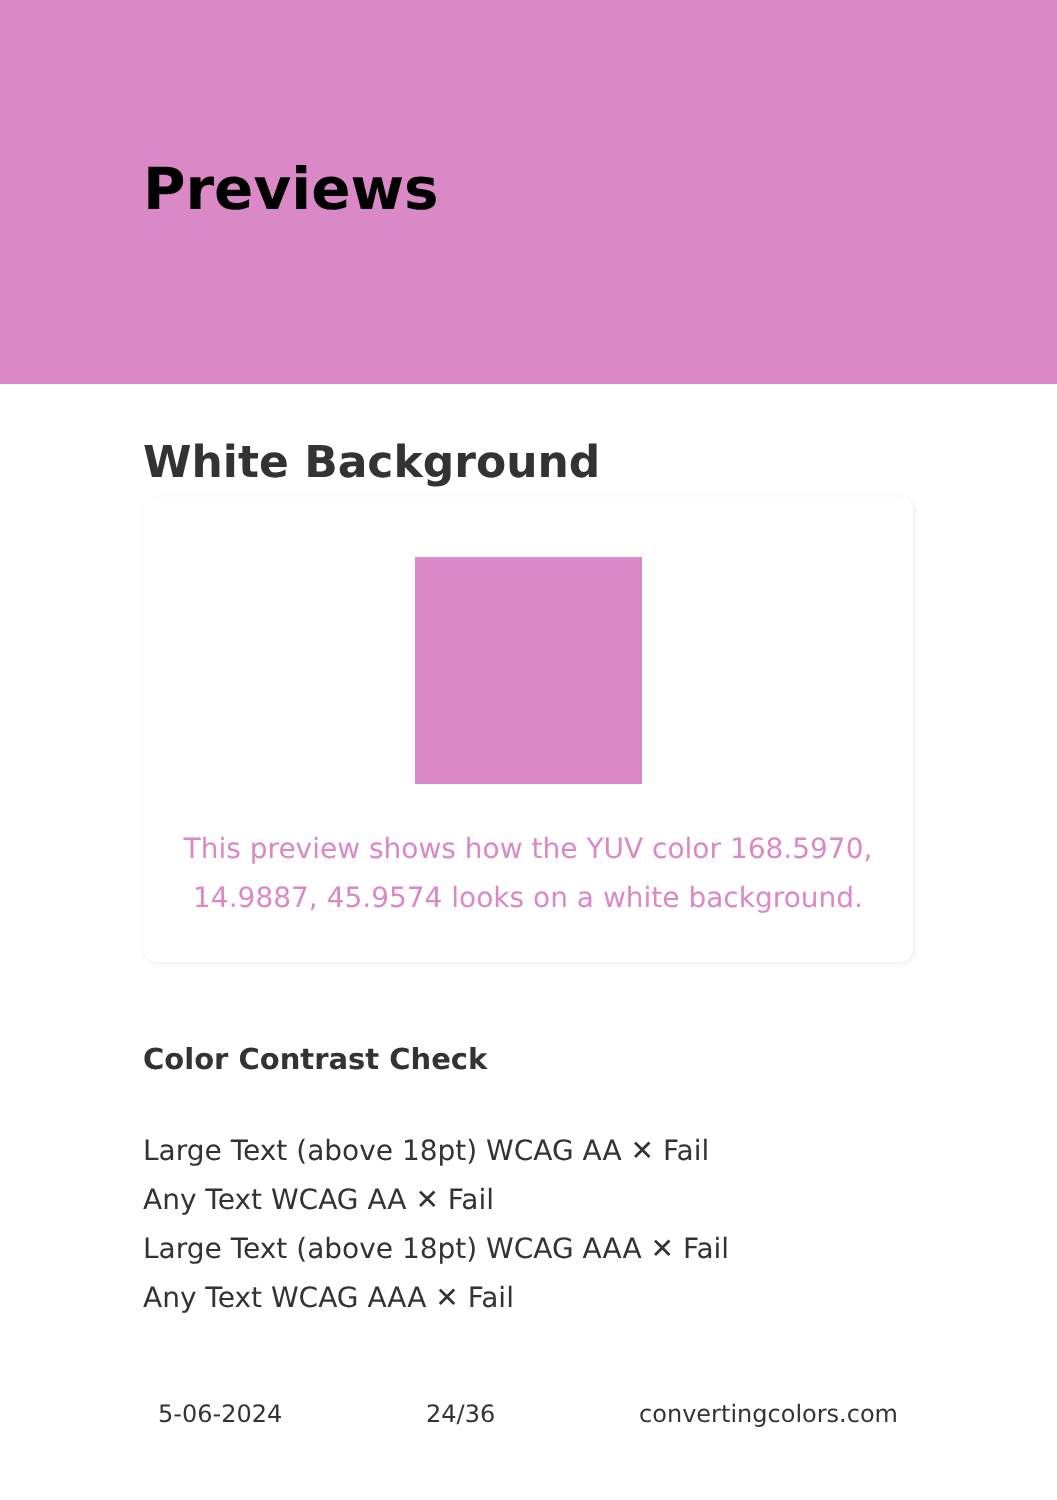Previews
White Background
This preview shows how the YUV color 168.5970, 14.9887, 45.9574 looks on a white background.
Color Contrast Check
Large Text (above 18pt) WCAG AA ✕ Fail
Any Text WCAG AA ✕ Fail
Large Text (above 18pt) WCAG AAA ✕ Fail
Any Text WCAG AAA ✕ Fail
5-06-2024 24/36 convertingcolors.com